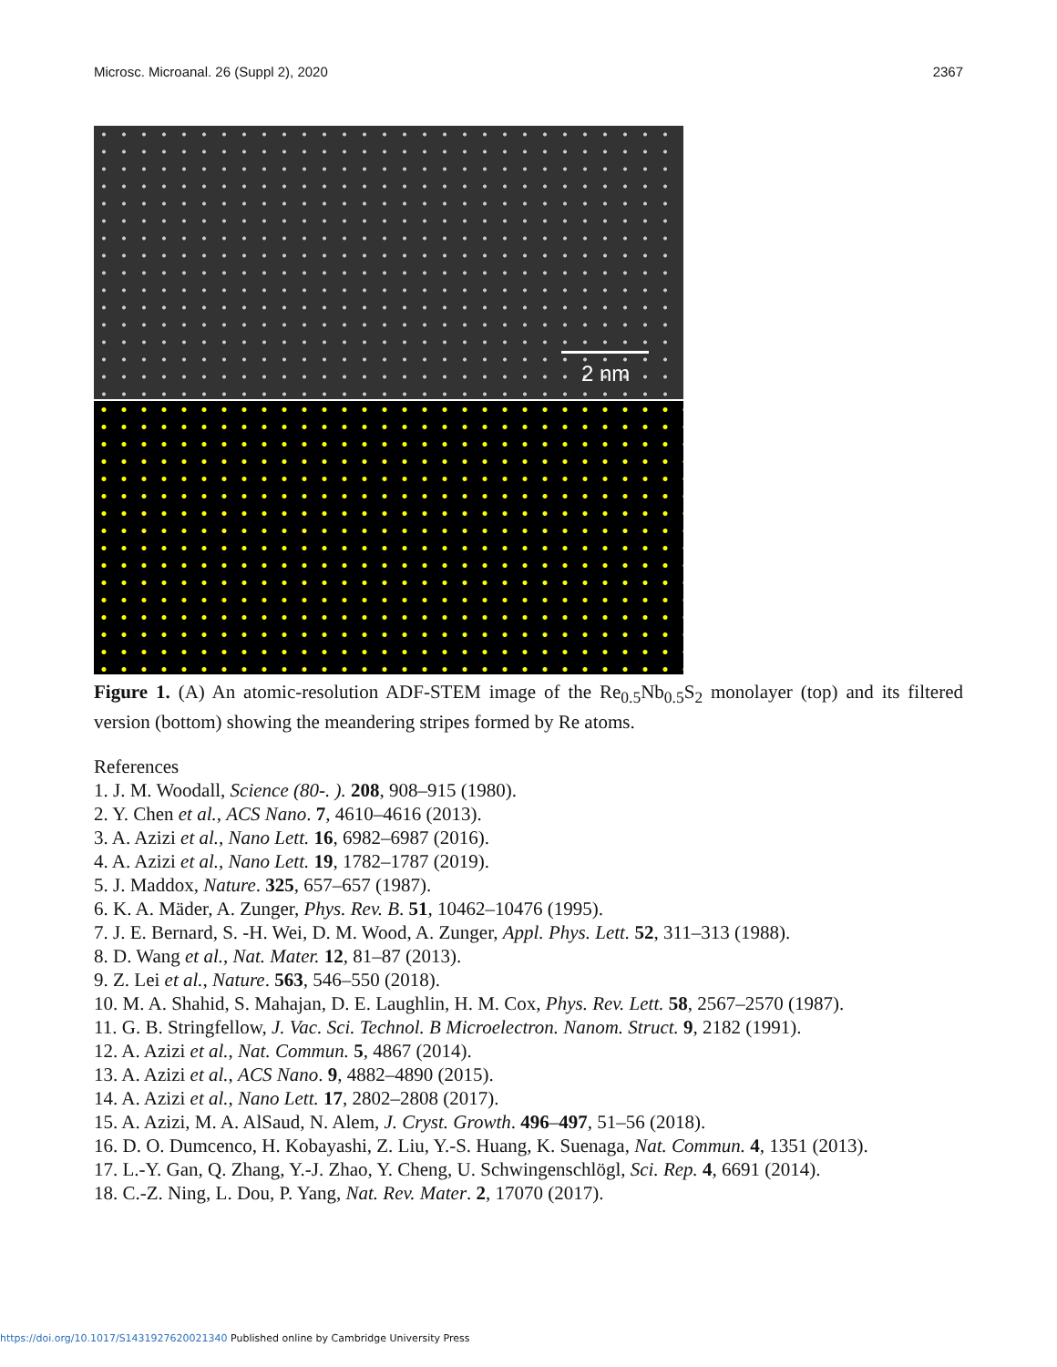Microsc. Microanal. 26 (Suppl 2), 2020 2367
2 nm
Figure 1. (A) An atomic-resolution ADF-STEM image of the Re<sub>0.5</sub>Nb<sub>0.5</sub>S<sub>2</sub> monolayer (top) and its filtered version (bottom) showing the meandering stripes formed by Re atoms.
References
1. J. M. Woodall, Science (80-. ). 208, 908–915 (1980).
2. Y. Chen et al., ACS Nano. 7, 4610–4616 (2013).
3. A. Azizi et al., Nano Lett. 16, 6982–6987 (2016).
4. A. Azizi et al., Nano Lett. 19, 1782–1787 (2019).
5. J. Maddox, Nature. 325, 657–657 (1987).
6. K. A. Mäder, A. Zunger, Phys. Rev. B. 51, 10462–10476 (1995).
7. J. E. Bernard, S. -H. Wei, D. M. Wood, A. Zunger, Appl. Phys. Lett. 52, 311–313 (1988).
8. D. Wang et al., Nat. Mater. 12, 81–87 (2013).
9. Z. Lei et al., Nature. 563, 546–550 (2018).
10. M. A. Shahid, S. Mahajan, D. E. Laughlin, H. M. Cox, Phys. Rev. Lett. 58, 2567–2570 (1987).
11. G. B. Stringfellow, J. Vac. Sci. Technol. B Microelectron. Nanom. Struct. 9, 2182 (1991).
12. A. Azizi et al., Nat. Commun. 5, 4867 (2014).
13. A. Azizi et al., ACS Nano. 9, 4882–4890 (2015).
14. A. Azizi et al., Nano Lett. 17, 2802–2808 (2017).
15. A. Azizi, M. A. AlSaud, N. Alem, J. Cryst. Growth. 496–497, 51–56 (2018).
16. D. O. Dumcenco, H. Kobayashi, Z. Liu, Y.-S. Huang, K. Suenaga, Nat. Commun. 4, 1351 (2013).
17. L.-Y. Gan, Q. Zhang, Y.-J. Zhao, Y. Cheng, U. Schwingenschlögl, Sci. Rep. 4, 6691 (2014).
18. C.-Z. Ning, L. Dou, P. Yang, Nat. Rev. Mater. 2, 17070 (2017).
https://doi.org/10.1017/S1431927620021340 Published online by Cambridge University Press